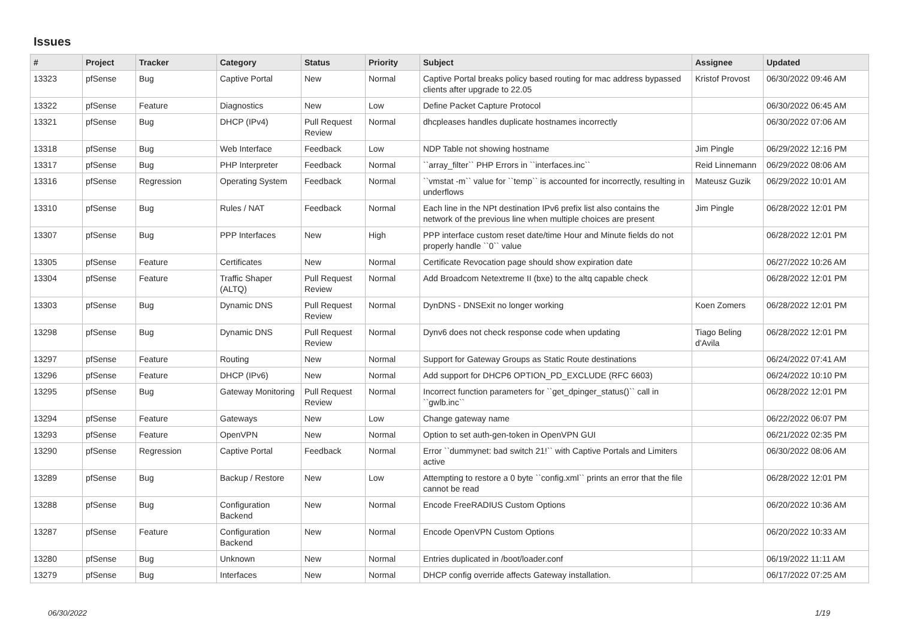Issues
| # | Project | Tracker | Category | Status | Priority | Subject | Assignee | Updated |
| --- | --- | --- | --- | --- | --- | --- | --- | --- |
| 13323 | pfSense | Bug | Captive Portal | New | Normal | Captive Portal breaks policy based routing for mac address bypassed clients after upgrade to 22.05 | Kristof Provost | 06/30/2022 09:46 AM |
| 13322 | pfSense | Feature | Diagnostics | New | Low | Define Packet Capture Protocol | | 06/30/2022 06:45 AM |
| 13321 | pfSense | Bug | DHCP (IPv4) | Pull Request Review | Normal | dhcpleases handles duplicate hostnames incorrectly | | 06/30/2022 07:06 AM |
| 13318 | pfSense | Bug | Web Interface | Feedback | Low | NDP Table not showing hostname | Jim Pingle | 06/29/2022 12:16 PM |
| 13317 | pfSense | Bug | PHP Interpreter | Feedback | Normal | ``array_filter`` PHP Errors in ``interfaces.inc`` | Reid Linnemann | 06/29/2022 08:06 AM |
| 13316 | pfSense | Regression | Operating System | Feedback | Normal | ``vmstat -m`` value for ``temp`` is accounted for incorrectly, resulting in underflows | Mateusz Guzik | 06/29/2022 10:01 AM |
| 13310 | pfSense | Bug | Rules / NAT | Feedback | Normal | Each line in the NPt destination IPv6 prefix list also contains the network of the previous line when multiple choices are present | Jim Pingle | 06/28/2022 12:01 PM |
| 13307 | pfSense | Bug | PPP Interfaces | New | High | PPP interface custom reset date/time Hour and Minute fields do not properly handle ``0`` value | | 06/28/2022 12:01 PM |
| 13305 | pfSense | Feature | Certificates | New | Normal | Certificate Revocation page should show expiration date | | 06/27/2022 10:26 AM |
| 13304 | pfSense | Feature | Traffic Shaper (ALTQ) | Pull Request Review | Normal | Add Broadcom Netextreme II (bxe) to the altq capable check | | 06/28/2022 12:01 PM |
| 13303 | pfSense | Bug | Dynamic DNS | Pull Request Review | Normal | DynDNS - DNSExit no longer working | Koen Zomers | 06/28/2022 12:01 PM |
| 13298 | pfSense | Bug | Dynamic DNS | Pull Request Review | Normal | Dynv6 does not check response code when updating | Tiago Beling d'Avila | 06/28/2022 12:01 PM |
| 13297 | pfSense | Feature | Routing | New | Normal | Support for Gateway Groups as Static Route destinations | | 06/24/2022 07:41 AM |
| 13296 | pfSense | Feature | DHCP (IPv6) | New | Normal | Add support for DHCP6 OPTION_PD_EXCLUDE (RFC 6603) | | 06/24/2022 10:10 PM |
| 13295 | pfSense | Bug | Gateway Monitoring | Pull Request Review | Normal | Incorrect function parameters for ``get_dpinger_status()`` call in ``gwlb.inc`` | | 06/28/2022 12:01 PM |
| 13294 | pfSense | Feature | Gateways | New | Low | Change gateway name | | 06/22/2022 06:07 PM |
| 13293 | pfSense | Feature | OpenVPN | New | Normal | Option to set auth-gen-token in OpenVPN GUI | | 06/21/2022 02:35 PM |
| 13290 | pfSense | Regression | Captive Portal | Feedback | Normal | Error ``dummynet: bad switch 21!`` with Captive Portals and Limiters active | | 06/30/2022 08:06 AM |
| 13289 | pfSense | Bug | Backup / Restore | New | Low | Attempting to restore a 0 byte ``config.xml`` prints an error that the file cannot be read | | 06/28/2022 12:01 PM |
| 13288 | pfSense | Bug | Configuration Backend | New | Normal | Encode FreeRADIUS Custom Options | | 06/20/2022 10:36 AM |
| 13287 | pfSense | Feature | Configuration Backend | New | Normal | Encode OpenVPN Custom Options | | 06/20/2022 10:33 AM |
| 13280 | pfSense | Bug | Unknown | New | Normal | Entries duplicated in /boot/loader.conf | | 06/19/2022 11:11 AM |
| 13279 | pfSense | Bug | Interfaces | New | Normal | DHCP config override affects Gateway installation. | | 06/17/2022 07:25 AM |
06/30/2022 1/19